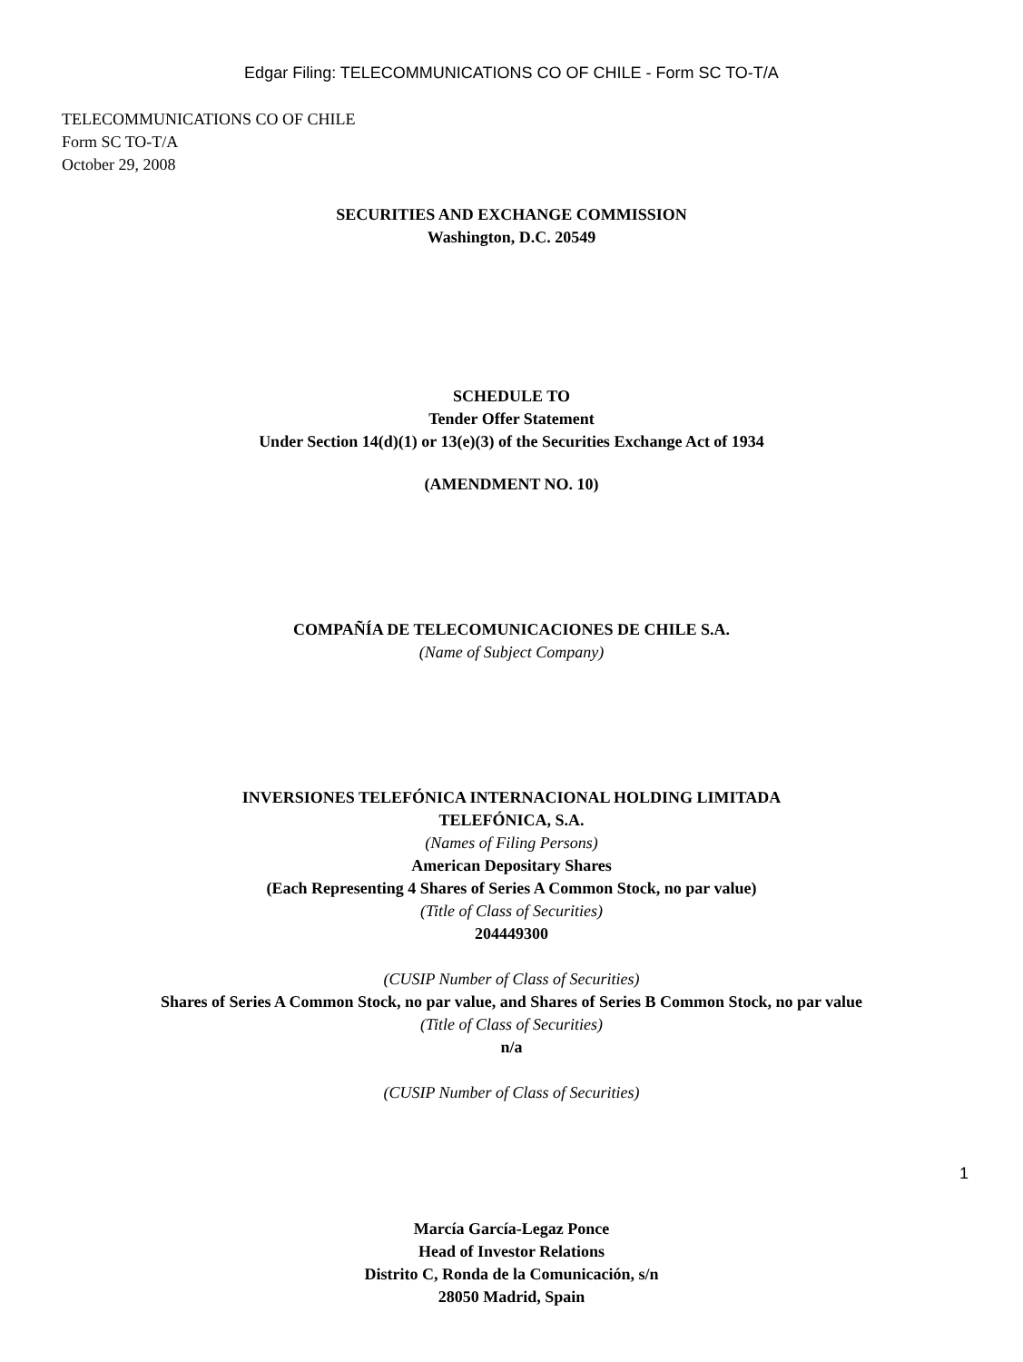Edgar Filing: TELECOMMUNICATIONS CO OF CHILE - Form SC TO-T/A
TELECOMMUNICATIONS CO OF CHILE
Form SC TO-T/A
October 29, 2008
SECURITIES AND EXCHANGE COMMISSION
Washington, D.C. 20549
SCHEDULE TO
Tender Offer Statement
Under Section 14(d)(1) or 13(e)(3) of the Securities Exchange Act of 1934
(AMENDMENT NO. 10)
COMPAÑÍA DE TELECOMUNICACIONES DE CHILE S.A.
(Name of Subject Company)
INVERSIONES TELEFÓNICA INTERNACIONAL HOLDING LIMITADA
TELEFÓNICA, S.A.
(Names of Filing Persons)
American Depositary Shares
(Each Representing 4 Shares of Series A Common Stock, no par value)
(Title of Class of Securities)
204449300
(CUSIP Number of Class of Securities)
Shares of Series A Common Stock, no par value, and Shares of Series B Common Stock, no par value
(Title of Class of Securities)
n/a
(CUSIP Number of Class of Securities)
Marcía García-Legaz Ponce
Head of Investor Relations
Distrito C, Ronda de la Comunicación, s/n
28050 Madrid, Spain
1